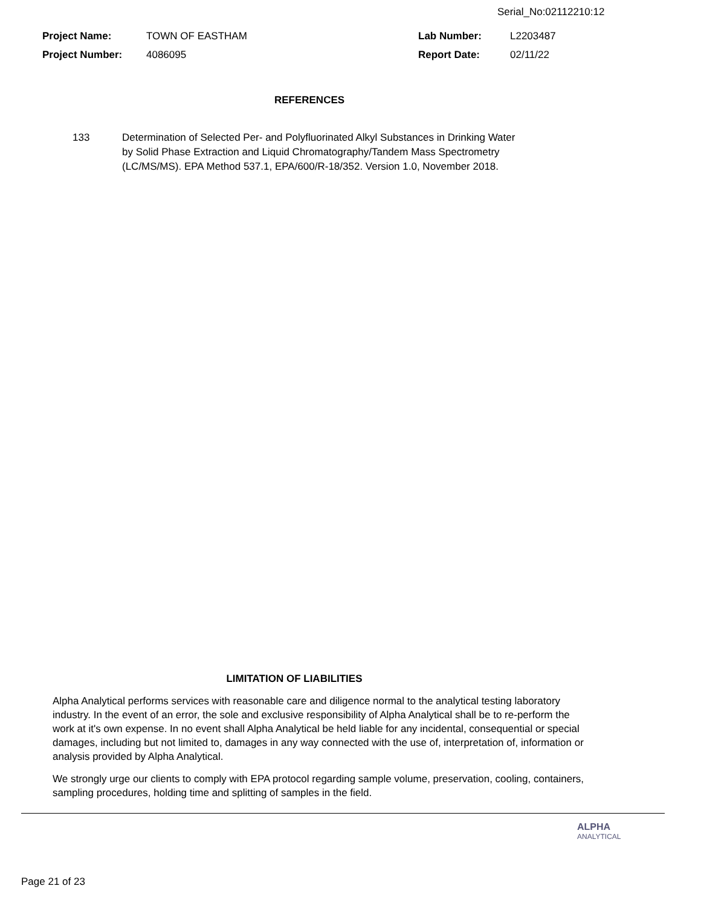Serial_No:02112210:12
Project Name: TOWN OF EASTHAM Lab Number: L2203487
Project Number: 4086095 Report Date: 02/11/22
REFERENCES
133 Determination of Selected Per- and Polyfluorinated Alkyl Substances in Drinking Water
by Solid Phase Extraction and Liquid Chromatography/Tandem Mass Spectrometry
(LC/MS/MS). EPA Method 537.1, EPA/600/R-18/352. Version 1.0, November 2018.
LIMITATION OF LIABILITIES
Alpha Analytical performs services with reasonable care and diligence normal to the analytical testing laboratory industry. In the event of an error, the sole and exclusive responsibility of Alpha Analytical shall be to re-perform the work at it's own expense. In no event shall Alpha Analytical be held liable for any incidental, consequential or special damages, including but not limited to, damages in any way connected with the use of, interpretation of, information or analysis provided by Alpha Analytical.
We strongly urge our clients to comply with EPA protocol regarding sample volume, preservation, cooling, containers, sampling procedures, holding time and splitting of samples in the field.
ALPHA
ANALYTICAL
Page 21 of 23